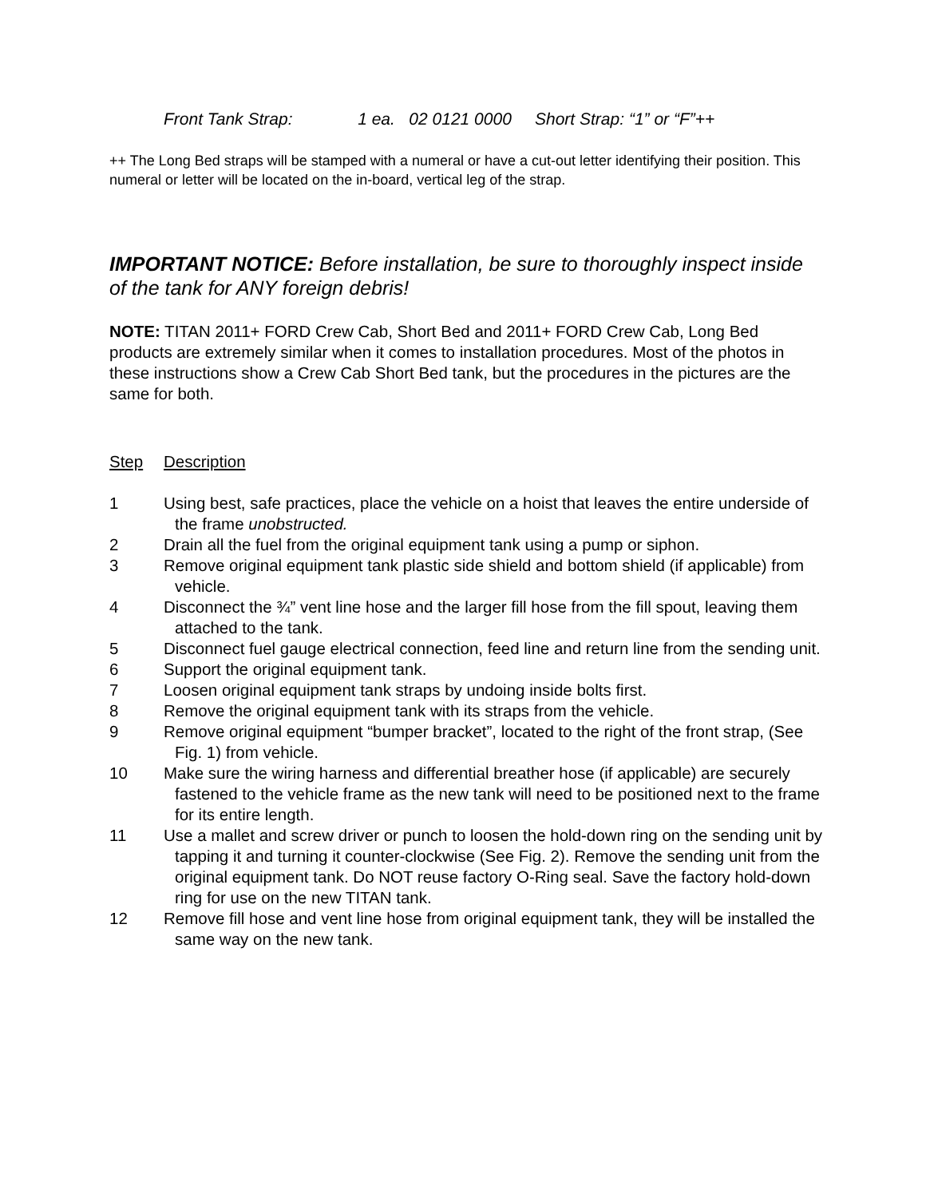Front Tank Strap: 1 ea. 02 0121 0000 Short Strap: “1” or “F”++
++ The Long Bed straps will be stamped with a numeral or have a cut-out letter identifying their position. This numeral or letter will be located on the in-board, vertical leg of the strap.
IMPORTANT NOTICE: Before installation, be sure to thoroughly inspect inside of the tank for ANY foreign debris!
NOTE: TITAN 2011+ FORD Crew Cab, Short Bed and 2011+ FORD Crew Cab, Long Bed products are extremely similar when it comes to installation procedures. Most of the photos in these instructions show a Crew Cab Short Bed tank, but the procedures in the pictures are the same for both.
Step Description
1 Using best, safe practices, place the vehicle on a hoist that leaves the entire underside of the frame unobstructed.
2 Drain all the fuel from the original equipment tank using a pump or siphon.
3 Remove original equipment tank plastic side shield and bottom shield (if applicable) from vehicle.
4 Disconnect the ¾” vent line hose and the larger fill hose from the fill spout, leaving them attached to the tank.
5 Disconnect fuel gauge electrical connection, feed line and return line from the sending unit.
6 Support the original equipment tank.
7 Loosen original equipment tank straps by undoing inside bolts first.
8 Remove the original equipment tank with its straps from the vehicle.
9 Remove original equipment “bumper bracket”, located to the right of the front strap, (See Fig. 1) from vehicle.
10 Make sure the wiring harness and differential breather hose (if applicable) are securely fastened to the vehicle frame as the new tank will need to be positioned next to the frame for its entire length.
11 Use a mallet and screw driver or punch to loosen the hold-down ring on the sending unit by tapping it and turning it counter-clockwise (See Fig. 2). Remove the sending unit from the original equipment tank. Do NOT reuse factory O-Ring seal. Save the factory hold-down ring for use on the new TITAN tank.
12 Remove fill hose and vent line hose from original equipment tank, they will be installed the same way on the new tank.